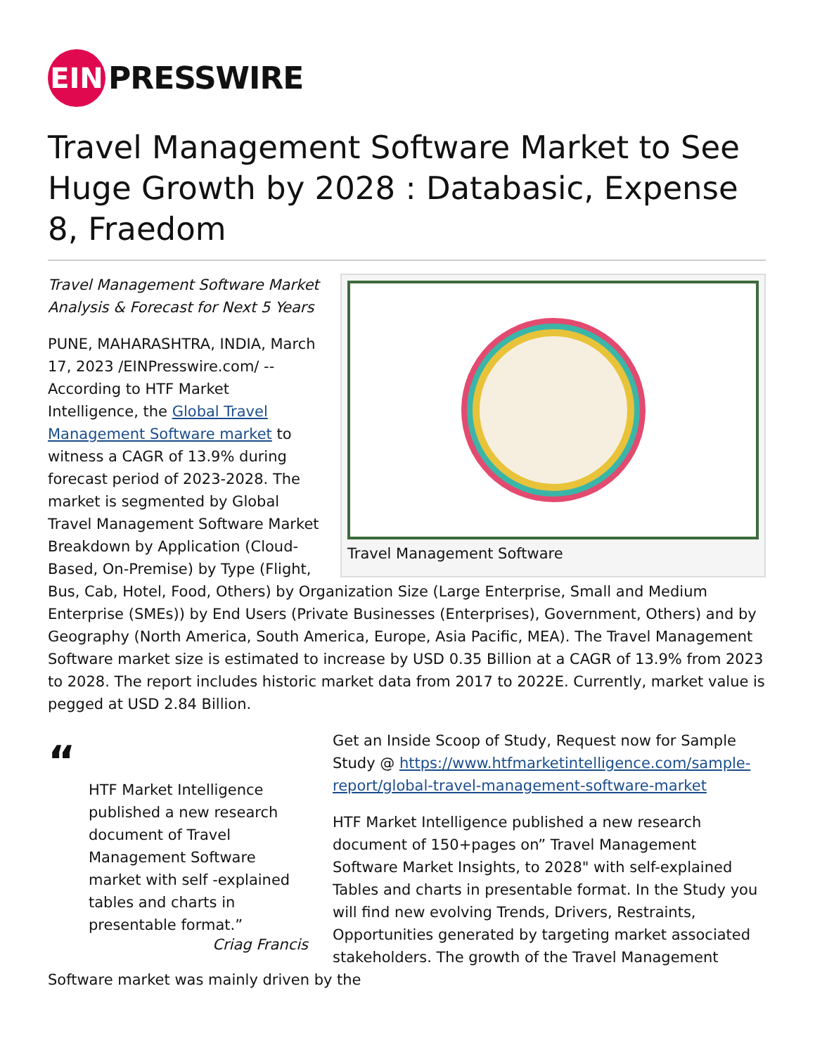EIN
PRESSWIRE
Travel Management Software Market to See Huge Growth by 2028 : Databasic, Expense 8, Fraedom
Travel Management Software
Travel Management Software Market Analysis & Forecast for Next 5 Years
PUNE, MAHARASHTRA, INDIA, March 17, 2023 /EINPresswire.com/ -- According to HTF Market Intelligence, the Global Travel Management Software market to witness a CAGR of 13.9% during forecast period of 2023-2028. The market is segmented by Global Travel Management Software Market Breakdown by Application (Cloud-Based, On-Premise) by Type (Flight, Bus, Cab, Hotel, Food, Others) by Organization Size (Large Enterprise, Small and Medium Enterprise (SMEs)) by End Users (Private Businesses (Enterprises), Government, Others) and by Geography (North America, South America, Europe, Asia Pacific, MEA). The Travel Management Software market size is estimated to increase by USD 0.35 Billion at a CAGR of 13.9% from 2023 to 2028. The report includes historic market data from 2017 to 2022E. Currently, market value is pegged at USD 2.84 Billion.
“
HTF Market Intelligence published a new research document of Travel Management Software market with self -explained tables and charts in presentable format.”
Criag Francis
Get an Inside Scoop of Study, Request now for Sample Study @ https://www.htfmarketintelligence.com/sample-report/global-travel-management-software-market
HTF Market Intelligence published a new research document of 150+pages on” Travel Management Software Market Insights, to 2028" with self-explained Tables and charts in presentable format. In the Study you will find new evolving Trends, Drivers, Restraints, Opportunities generated by targeting market associated stakeholders. The growth of the Travel Management Software market was mainly driven by the